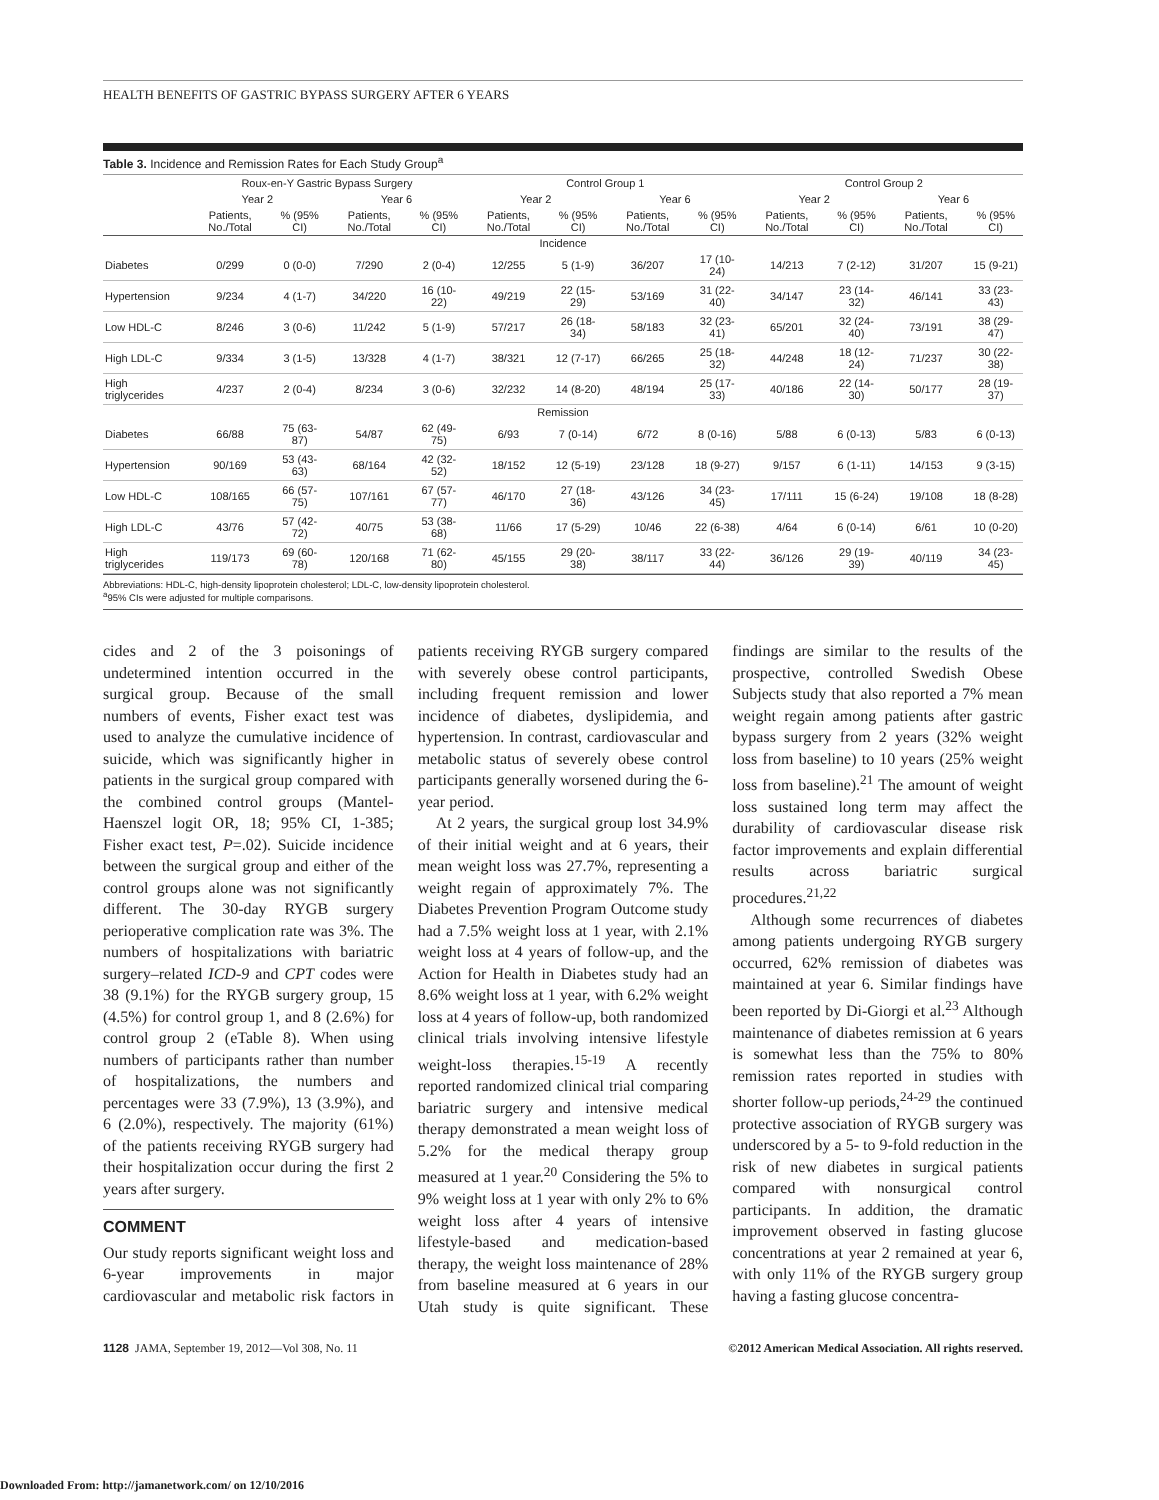HEALTH BENEFITS OF GASTRIC BYPASS SURGERY AFTER 6 YEARS
Table 3. Incidence and Remission Rates for Each Study Group<sup>a</sup>
| | Roux-en-Y Gastric Bypass Surgery | | | | Control Group 1 | | | | Control Group 2 | | | |
| --- | --- | --- | --- | --- | --- | --- | --- | --- | --- | --- | --- | --- |
| | Year 2 | | Year 6 | | Year 2 | | Year 6 | | Year 2 | | Year 6 | |
| | Patients, No./Total | % (95% CI) | Patients, No./Total | % (95% CI) | Patients, No./Total | % (95% CI) | Patients, No./Total | % (95% CI) | Patients, No./Total | % (95% CI) | Patients, No./Total | % (95% CI) |
| Incidence | | | | | | | | | | | | |
| Diabetes | 0/299 | 0 (0-0) | 7/290 | 2 (0-4) | 12/255 | 5 (1-9) | 36/207 | 17 (10-24) | 14/213 | 7 (2-12) | 31/207 | 15 (9-21) |
| Hypertension | 9/234 | 4 (1-7) | 34/220 | 16 (10-22) | 49/219 | 22 (15-29) | 53/169 | 31 (22-40) | 34/147 | 23 (14-32) | 46/141 | 33 (23-43) |
| Low HDL-C | 8/246 | 3 (0-6) | 11/242 | 5 (1-9) | 57/217 | 26 (18-34) | 58/183 | 32 (23-41) | 65/201 | 32 (24-40) | 73/191 | 38 (29-47) |
| High LDL-C | 9/334 | 3 (1-5) | 13/328 | 4 (1-7) | 38/321 | 12 (7-17) | 66/265 | 25 (18-32) | 44/248 | 18 (12-24) | 71/237 | 30 (22-38) |
| High triglycerides | 4/237 | 2 (0-4) | 8/234 | 3 (0-6) | 32/232 | 14 (8-20) | 48/194 | 25 (17-33) | 40/186 | 22 (14-30) | 50/177 | 28 (19-37) |
| Remission | | | | | | | | | | | | |
| Diabetes | 66/88 | 75 (63-87) | 54/87 | 62 (49-75) | 6/93 | 7 (0-14) | 6/72 | 8 (0-16) | 5/88 | 6 (0-13) | 5/83 | 6 (0-13) |
| Hypertension | 90/169 | 53 (43-63) | 68/164 | 42 (32-52) | 18/152 | 12 (5-19) | 23/128 | 18 (9-27) | 9/157 | 6 (1-11) | 14/153 | 9 (3-15) |
| Low HDL-C | 108/165 | 66 (57-75) | 107/161 | 67 (57-77) | 46/170 | 27 (18-36) | 43/126 | 34 (23-45) | 17/111 | 15 (6-24) | 19/108 | 18 (8-28) |
| High LDL-C | 43/76 | 57 (42-72) | 40/75 | 53 (38-68) | 11/66 | 17 (5-29) | 10/46 | 22 (6-38) | 4/64 | 6 (0-14) | 6/61 | 10 (0-20) |
| High triglycerides | 119/173 | 69 (60-78) | 120/168 | 71 (62-80) | 45/155 | 29 (20-38) | 38/117 | 33 (22-44) | 36/126 | 29 (19-39) | 40/119 | 34 (23-45) |
Abbreviations: HDL-C, high-density lipoprotein cholesterol; LDL-C, low-density lipoprotein cholesterol.
<sup>a</sup> 95% CIs were adjusted for multiple comparisons.
cides and 2 of the 3 poisonings of undetermined intention occurred in the surgical group. Because of the small numbers of events, Fisher exact test was used to analyze the cumulative incidence of suicide, which was significantly higher in patients in the surgical group compared with the combined control groups (Mantel-Haenszel logit OR, 18; 95% CI, 1-385; Fisher exact test, P=.02). Suicide incidence between the surgical group and either of the control groups alone was not significantly different. The 30-day RYGB surgery perioperative complication rate was 3%. The numbers of hospitalizations with bariatric surgery–related ICD-9 and CPT codes were 38 (9.1%) for the RYGB surgery group, 15 (4.5%) for control group 1, and 8 (2.6%) for control group 2 (eTable 8). When using numbers of participants rather than number of hospitalizations, the numbers and percentages were 33 (7.9%), 13 (3.9%), and 6 (2.0%), respectively. The majority (61%) of the patients receiving RYGB surgery had their hospitalization occur during the first 2 years after surgery.
COMMENT
Our study reports significant weight loss and 6-year improvements in major cardiovascular and metabolic risk factors in patients receiving RYGB surgery compared with severely obese control participants, including frequent remission and lower incidence of diabetes, dyslipidemia, and hypertension. In contrast, cardiovascular and metabolic status of severely obese control participants generally worsened during the 6-year period.
At 2 years, the surgical group lost 34.9% of their initial weight and at 6 years, their mean weight loss was 27.7%, representing a weight regain of approximately 7%. The Diabetes Prevention Program Outcome study had a 7.5% weight loss at 1 year, with 2.1% weight loss at 4 years of follow-up, and the Action for Health in Diabetes study had an 8.6% weight loss at 1 year, with 6.2% weight loss at 4 years of follow-up, both randomized clinical trials involving intensive lifestyle weight-loss therapies.<sup>15-19</sup> A recently reported randomized clinical trial comparing bariatric surgery and intensive medical therapy demonstrated a mean weight loss of 5.2% for the medical therapy group measured at 1 year.<sup>20</sup> Considering the 5% to 9% weight loss at 1 year with only 2% to 6% weight loss after 4 years of intensive lifestyle-based and medication-based therapy, the weight loss maintenance of 28% from baseline measured at 6 years in our Utah study is quite significant. These findings are similar to the results of the prospective, controlled Swedish Obese Subjects study that also reported a 7% mean weight regain among patients after gastric bypass surgery from 2 years (32% weight loss from baseline) to 10 years (25% weight loss from baseline).<sup>21</sup> The amount of weight loss sustained long term may affect the durability of cardiovascular disease risk factor improvements and explain differential results across bariatric surgical procedures.<sup>21,22</sup>
Although some recurrences of diabetes among patients undergoing RYGB surgery occurred, 62% remission of diabetes was maintained at year 6. Similar findings have been reported by Di-Giorgi et al.<sup>23</sup> Although maintenance of diabetes remission at 6 years is somewhat less than the 75% to 80% remission rates reported in studies with shorter follow-up periods,<sup>24-29</sup> the continued protective association of RYGB surgery was underscored by a 5- to 9-fold reduction in the risk of new diabetes in surgical patients compared with nonsurgical control participants. In addition, the dramatic improvement observed in fasting glucose concentrations at year 2 remained at year 6, with only 11% of the RYGB surgery group having a fasting glucose concentra-
1128 JAMA, September 19, 2012—Vol 308, No. 11 ©2012 American Medical Association. All rights reserved.
Downloaded From: http://jamanetwork.com/ on 12/10/2016